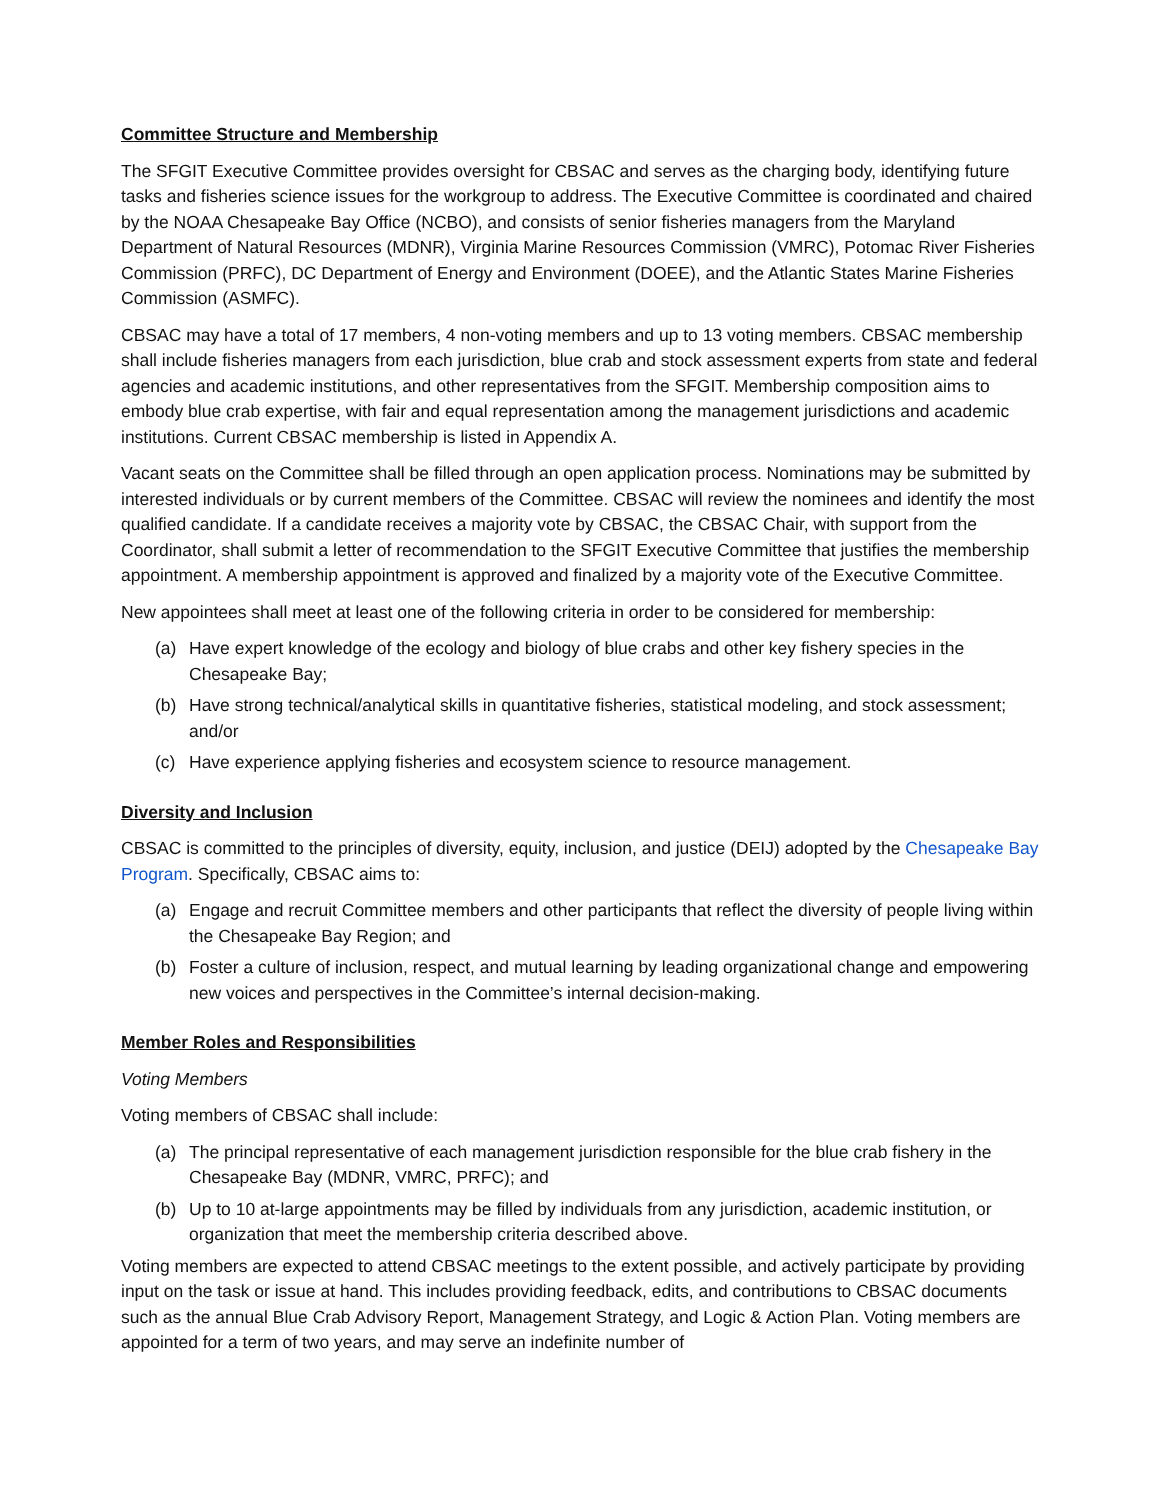Committee Structure and Membership
The SFGIT Executive Committee provides oversight for CBSAC and serves as the charging body, identifying future tasks and fisheries science issues for the workgroup to address. The Executive Committee is coordinated and chaired by the NOAA Chesapeake Bay Office (NCBO), and consists of senior fisheries managers from the Maryland Department of Natural Resources (MDNR), Virginia Marine Resources Commission (VMRC), Potomac River Fisheries Commission (PRFC), DC Department of Energy and Environment (DOEE), and the Atlantic States Marine Fisheries Commission (ASMFC).
CBSAC may have a total of 17 members, 4 non-voting members and up to 13 voting members. CBSAC membership shall include fisheries managers from each jurisdiction, blue crab and stock assessment experts from state and federal agencies and academic institutions, and other representatives from the SFGIT. Membership composition aims to embody blue crab expertise, with fair and equal representation among the management jurisdictions and academic institutions. Current CBSAC membership is listed in Appendix A.
Vacant seats on the Committee shall be filled through an open application process. Nominations may be submitted by interested individuals or by current members of the Committee. CBSAC will review the nominees and identify the most qualified candidate. If a candidate receives a majority vote by CBSAC, the CBSAC Chair, with support from the Coordinator, shall submit a letter of recommendation to the SFGIT Executive Committee that justifies the membership appointment. A membership appointment is approved and finalized by a majority vote of the Executive Committee.
New appointees shall meet at least one of the following criteria in order to be considered for membership:
(a) Have expert knowledge of the ecology and biology of blue crabs and other key fishery species in the Chesapeake Bay;
(b) Have strong technical/analytical skills in quantitative fisheries, statistical modeling, and stock assessment; and/or
(c) Have experience applying fisheries and ecosystem science to resource management.
Diversity and Inclusion
CBSAC is committed to the principles of diversity, equity, inclusion, and justice (DEIJ) adopted by the Chesapeake Bay Program. Specifically, CBSAC aims to:
(a) Engage and recruit Committee members and other participants that reflect the diversity of people living within the Chesapeake Bay Region; and
(b) Foster a culture of inclusion, respect, and mutual learning by leading organizational change and empowering new voices and perspectives in the Committee’s internal decision-making.
Member Roles and Responsibilities
Voting Members
Voting members of CBSAC shall include:
(a) The principal representative of each management jurisdiction responsible for the blue crab fishery in the Chesapeake Bay (MDNR, VMRC, PRFC); and
(b) Up to 10 at-large appointments may be filled by individuals from any jurisdiction, academic institution, or organization that meet the membership criteria described above.
Voting members are expected to attend CBSAC meetings to the extent possible, and actively participate by providing input on the task or issue at hand. This includes providing feedback, edits, and contributions to CBSAC documents such as the annual Blue Crab Advisory Report, Management Strategy, and Logic & Action Plan. Voting members are appointed for a term of two years, and may serve an indefinite number of